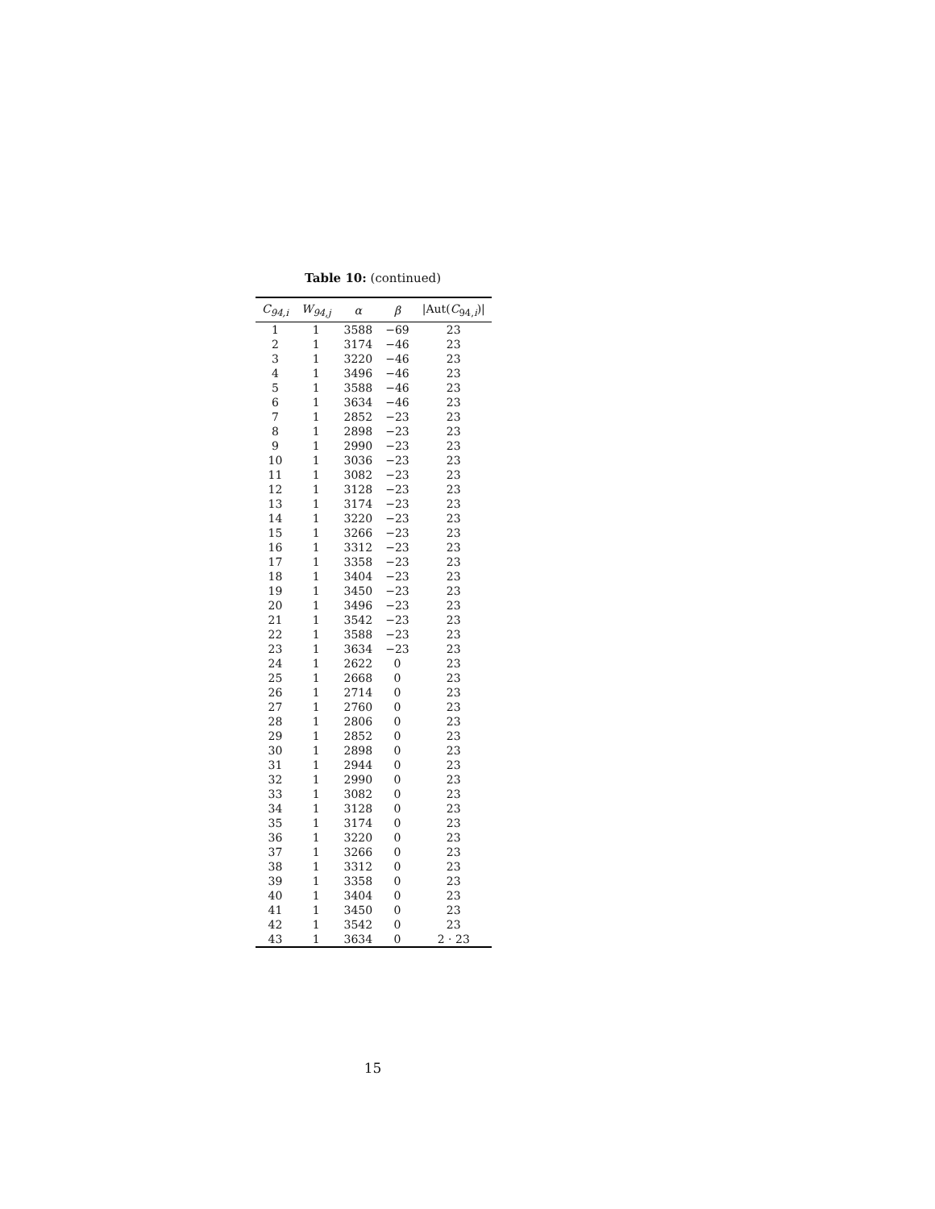Table 10: (continued)
| C<sub>94,i</sub> | W<sub>94,j</sub> | α | β | /Aut( C<sub>94,i</sub>)/ |
| --- | --- | --- | --- | --- |
| 1 | 1 | 3588 | −69 | 23 |
| 2 | 1 | 3174 | −46 | 23 |
| 3 | 1 | 3220 | −46 | 23 |
| 4 | 1 | 3496 | −46 | 23 |
| 5 | 1 | 3588 | −46 | 23 |
| 6 | 1 | 3634 | −46 | 23 |
| 7 | 1 | 2852 | −23 | 23 |
| 8 | 1 | 2898 | −23 | 23 |
| 9 | 1 | 2990 | −23 | 23 |
| 10 | 1 | 3036 | −23 | 23 |
| 11 | 1 | 3082 | −23 | 23 |
| 12 | 1 | 3128 | −23 | 23 |
| 13 | 1 | 3174 | −23 | 23 |
| 14 | 1 | 3220 | −23 | 23 |
| 15 | 1 | 3266 | −23 | 23 |
| 16 | 1 | 3312 | −23 | 23 |
| 17 | 1 | 3358 | −23 | 23 |
| 18 | 1 | 3404 | −23 | 23 |
| 19 | 1 | 3450 | −23 | 23 |
| 20 | 1 | 3496 | −23 | 23 |
| 21 | 1 | 3542 | −23 | 23 |
| 22 | 1 | 3588 | −23 | 23 |
| 23 | 1 | 3634 | −23 | 23 |
| 24 | 1 | 2622 | 0 | 23 |
| 25 | 1 | 2668 | 0 | 23 |
| 26 | 1 | 2714 | 0 | 23 |
| 27 | 1 | 2760 | 0 | 23 |
| 28 | 1 | 2806 | 0 | 23 |
| 29 | 1 | 2852 | 0 | 23 |
| 30 | 1 | 2898 | 0 | 23 |
| 31 | 1 | 2944 | 0 | 23 |
| 32 | 1 | 2990 | 0 | 23 |
| 33 | 1 | 3082 | 0 | 23 |
| 34 | 1 | 3128 | 0 | 23 |
| 35 | 1 | 3174 | 0 | 23 |
| 36 | 1 | 3220 | 0 | 23 |
| 37 | 1 | 3266 | 0 | 23 |
| 38 | 1 | 3312 | 0 | 23 |
| 39 | 1 | 3358 | 0 | 23 |
| 40 | 1 | 3404 | 0 | 23 |
| 41 | 1 | 3450 | 0 | 23 |
| 42 | 1 | 3542 | 0 | 23 |
| 43 | 1 | 3634 | 0 | 2 · 23 |
15